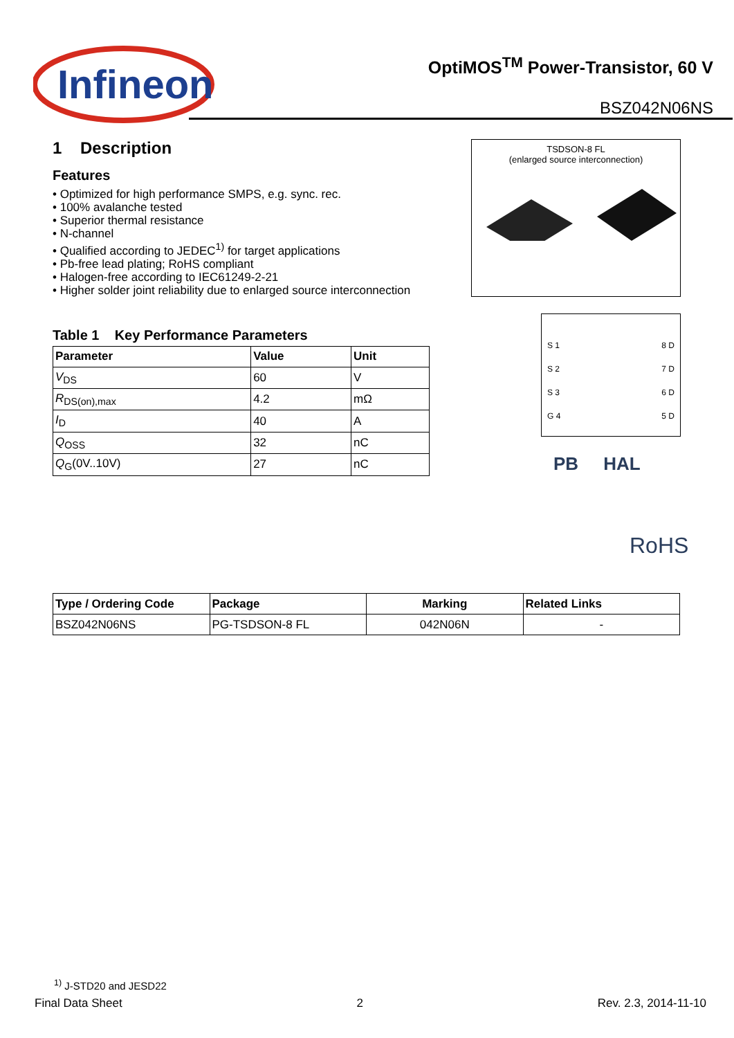Infineon
OptiMOS<sup>TM</sup> Power-Transistor, 60 V
BSZ042N06NS
1 Description
Features
• Optimized for high performance SMPS, e.g. sync. rec.
• 100% avalanche tested
• Superior thermal resistance
• N-channel
• Qualified according to JEDEC<sup>1)</sup> for target applications
• Pb-free lead plating; RoHS compliant
• Halogen-free according to IEC61249-2-21
• Higher solder joint reliability due to enlarged source interconnection
Table 1 Key Performance Parameters
| Parameter | Value | Unit |
| --- | --- | --- |
| V<sub>DS</sub> | 60 | V |
| R<sub>DS(on),max</sub> | 4.2 | mΩ |
| I<sub>D</sub> | 40 | A |
| Q<sub>OSS</sub> | 32 | nC |
| Q<sub>G</sub>(0V..10V) | 27 | nC |
TSDSON-8 FL
(enlarged source interconnection)
S 1
S 2
S 3
G 4
8 D
7 D
6 D
5 D
PB HAL
RoHS
| Type / Ordering Code | Package | Marking | Related Links |
| --- | --- | --- | --- |
| BSZ042N06NS | PG-TSDSON-8 FL | 042N06N | - |
<sup>1)</sup> J-STD20 and JESD22
Final Data Sheet 2 Rev. 2.3, 2014-11-10